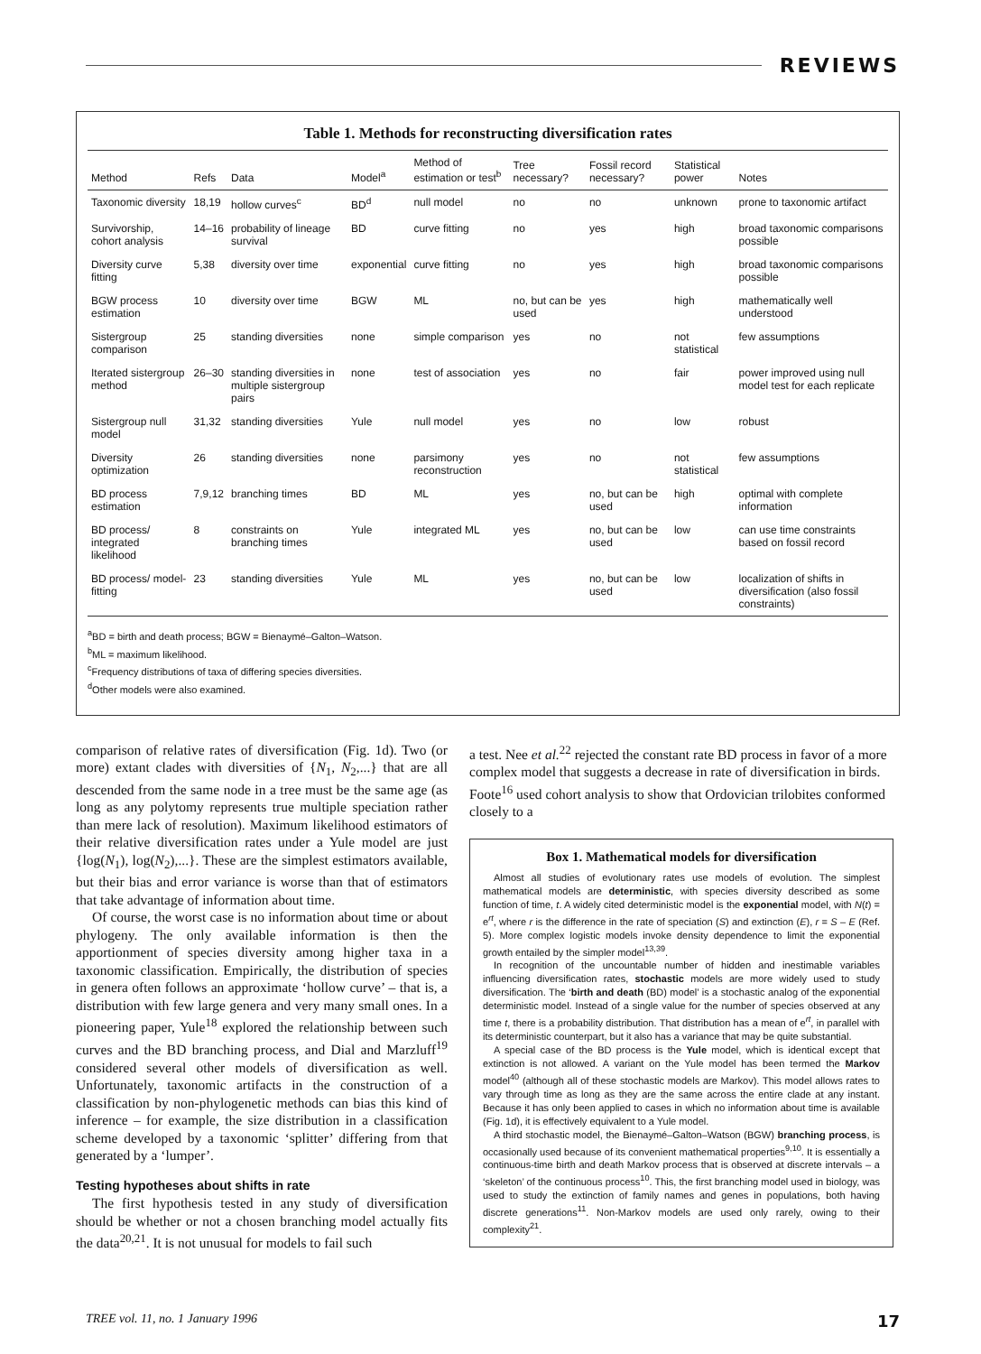REVIEWS
Table 1. Methods for reconstructing diversification rates
| Method | Refs | Data | Model<sup>a</sup> | Method of estimation or test<sup>b</sup> | Tree necessary? | Fossil record necessary? | Statistical power | Notes |
| --- | --- | --- | --- | --- | --- | --- | --- | --- |
| Taxonomic diversity | 18,19 | hollow curves<sup>c</sup> | BD<sup>d</sup> | null model | no | no | unknown | prone to taxonomic artifact |
| Survivorship, cohort analysis | 14–16 | probability of lineage survival | BD | curve fitting | no | yes | high | broad taxonomic comparisons possible |
| Diversity curve fitting | 5,38 | diversity over time | exponential | curve fitting | no | yes | high | broad taxonomic comparisons possible |
| BGW process estimation | 10 | diversity over time | BGW | ML | no, but can be used | yes | high | mathematically well understood |
| Sistergroup comparison | 25 | standing diversities | none | simple comparison | yes | no | not statistical | few assumptions |
| Iterated sistergroup method | 26–30 | standing diversities in multiple sistergroup pairs | none | test of association | yes | no | fair | power improved using null model test for each replicate |
| Sistergroup null model | 31,32 | standing diversities | Yule | null model | yes | no | low | robust |
| Diversity optimization | 26 | standing diversities | none | parsimony reconstruction | yes | no | not statistical | few assumptions |
| BD process estimation | 7,9,12 | branching times | BD | ML | yes | no, but can be used | high | optimal with complete information |
| BD process/ integrated likelihood | 8 | constraints on branching times | Yule | integrated ML | yes | no, but can be used | low | can use time constraints based on fossil record |
| BD process/ model-fitting | 23 | standing diversities | Yule | ML | yes | no, but can be used | low | localization of shifts in diversification (also fossil constraints) |
<sup>a</sup> BD = birth and death process; BGW = Bienaymé–Galton–Watson.
<sup>b</sup> ML = maximum likelihood.
<sup>c</sup> Frequency distributions of taxa of differing species diversities.
<sup>d</sup> Other models were also examined.
comparison of relative rates of diversification (Fig. 1d). Two (or more) extant clades with diversities of {N<sub>1</sub>, N<sub>2</sub>,...} that are all descended from the same node in a tree must be the same age (as long as any polytomy represents true multiple speciation rather than mere lack of resolution). Maximum likelihood estimators of their relative diversification rates under a Yule model are just {log(N<sub>1</sub>), log(N<sub>2</sub>),...}. These are the simplest estimators available, but their bias and error variance is worse than that of estimators that take advantage of information about time.
Of course, the worst case is no information about time or about phylogeny. The only available information is then the apportionment of species diversity among higher taxa in a taxonomic classification. Empirically, the distribution of species in genera often follows an approximate ‘hollow curve’ – that is, a distribution with few large genera and very many small ones. In a pioneering paper, Yule<sup>18</sup> explored the relationship between such curves and the BD branching process, and Dial and Marzluff<sup>19</sup> considered several other models of diversification as well. Unfortunately, taxonomic artifacts in the construction of a classification by non-phylogenetic methods can bias this kind of inference – for example, the size distribution in a classification scheme developed by a taxonomic ‘splitter’ differing from that generated by a ‘lumper’.
Testing hypotheses about shifts in rate
The first hypothesis tested in any study of diversification should be whether or not a chosen branching model actually fits the data<sup>20,21</sup>. It is not unusual for models to fail such
a test. Nee et al.<sup>22</sup> rejected the constant rate BD process in favor of a more complex model that suggests a decrease in rate of diversification in birds. Foote<sup>16</sup> used cohort analysis to show that Ordovician trilobites conformed closely to a
Box 1. Mathematical models for diversification
Almost all studies of evolutionary rates use models of evolution. The simplest mathematical models are deterministic, with species diversity described as some function of time, t. A widely cited deterministic model is the exponential model, with N(t) = e<sup>rt</sup>, where r is the difference in the rate of speciation (S) and extinction (E), r = S – E (Ref. 5). More complex logistic models invoke density dependence to limit the exponential growth entailed by the simpler model<sup>13,39</sup>.
In recognition of the uncountable number of hidden and inestimable variables influencing diversification rates, stochastic models are more widely used to study diversification. The ‘birth and death (BD) model’ is a stochastic analog of the exponential deterministic model. Instead of a single value for the number of species observed at any time t, there is a probability distribution. That distribution has a mean of e<sup>rt</sup>, in parallel with its deterministic counterpart, but it also has a variance that may be quite substantial.
A special case of the BD process is the Yule model, which is identical except that extinction is not allowed. A variant on the Yule model has been termed the Markov model<sup>40</sup> (although all of these stochastic models are Markov). This model allows rates to vary through time as long as they are the same across the entire clade at any instant. Because it has only been applied to cases in which no information about time is available (Fig. 1d), it is effectively equivalent to a Yule model.
A third stochastic model, the Bienaymé–Galton–Watson (BGW) branching process, is occasionally used because of its convenient mathematical properties<sup>9,10</sup>. It is essentially a continuous-time birth and death Markov process that is observed at discrete intervals – a ‘skeleton’ of the continuous process<sup>10</sup>. This, the first branching model used in biology, was used to study the extinction of family names and genes in populations, both having discrete generations<sup>11</sup>. Non-Markov models are used only rarely, owing to their complexity<sup>21</sup>.
TREE vol. 11, no. 1 January 1996 17